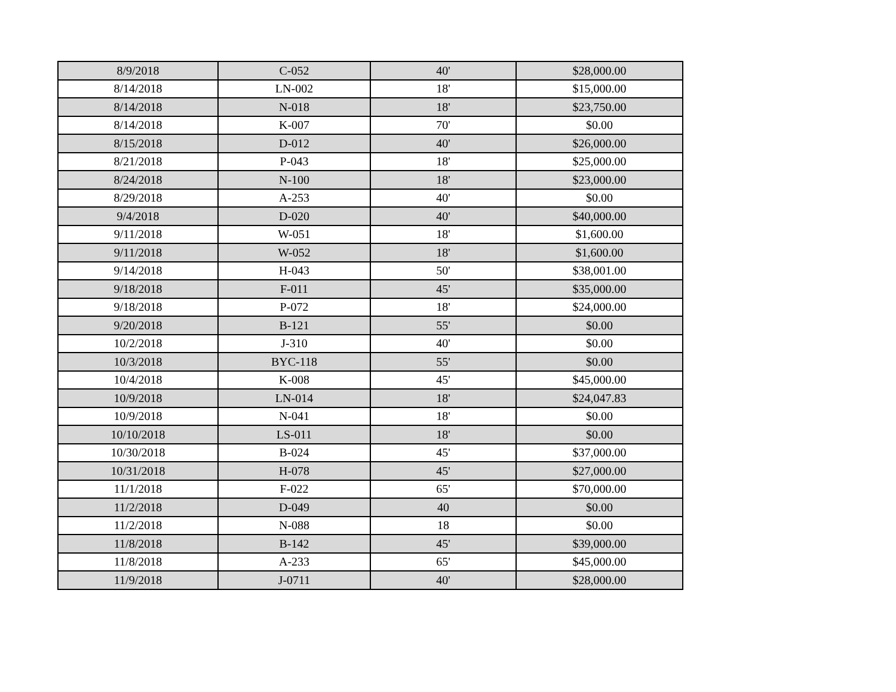| 8/9/2018 | C-052 | 40' | $28,000.00 |
| 8/14/2018 | LN-002 | 18' | $15,000.00 |
| 8/14/2018 | N-018 | 18' | $23,750.00 |
| 8/14/2018 | K-007 | 70' | $0.00 |
| 8/15/2018 | D-012 | 40' | $26,000.00 |
| 8/21/2018 | P-043 | 18' | $25,000.00 |
| 8/24/2018 | N-100 | 18' | $23,000.00 |
| 8/29/2018 | A-253 | 40' | $0.00 |
| 9/4/2018 | D-020 | 40' | $40,000.00 |
| 9/11/2018 | W-051 | 18' | $1,600.00 |
| 9/11/2018 | W-052 | 18' | $1,600.00 |
| 9/14/2018 | H-043 | 50' | $38,001.00 |
| 9/18/2018 | F-011 | 45' | $35,000.00 |
| 9/18/2018 | P-072 | 18' | $24,000.00 |
| 9/20/2018 | B-121 | 55' | $0.00 |
| 10/2/2018 | J-310 | 40' | $0.00 |
| 10/3/2018 | BYC-118 | 55' | $0.00 |
| 10/4/2018 | K-008 | 45' | $45,000.00 |
| 10/9/2018 | LN-014 | 18' | $24,047.83 |
| 10/9/2018 | N-041 | 18' | $0.00 |
| 10/10/2018 | LS-011 | 18' | $0.00 |
| 10/30/2018 | B-024 | 45' | $37,000.00 |
| 10/31/2018 | H-078 | 45' | $27,000.00 |
| 11/1/2018 | F-022 | 65' | $70,000.00 |
| 11/2/2018 | D-049 | 40 | $0.00 |
| 11/2/2018 | N-088 | 18 | $0.00 |
| 11/8/2018 | B-142 | 45' | $39,000.00 |
| 11/8/2018 | A-233 | 65' | $45,000.00 |
| 11/9/2018 | J-0711 | 40' | $28,000.00 |